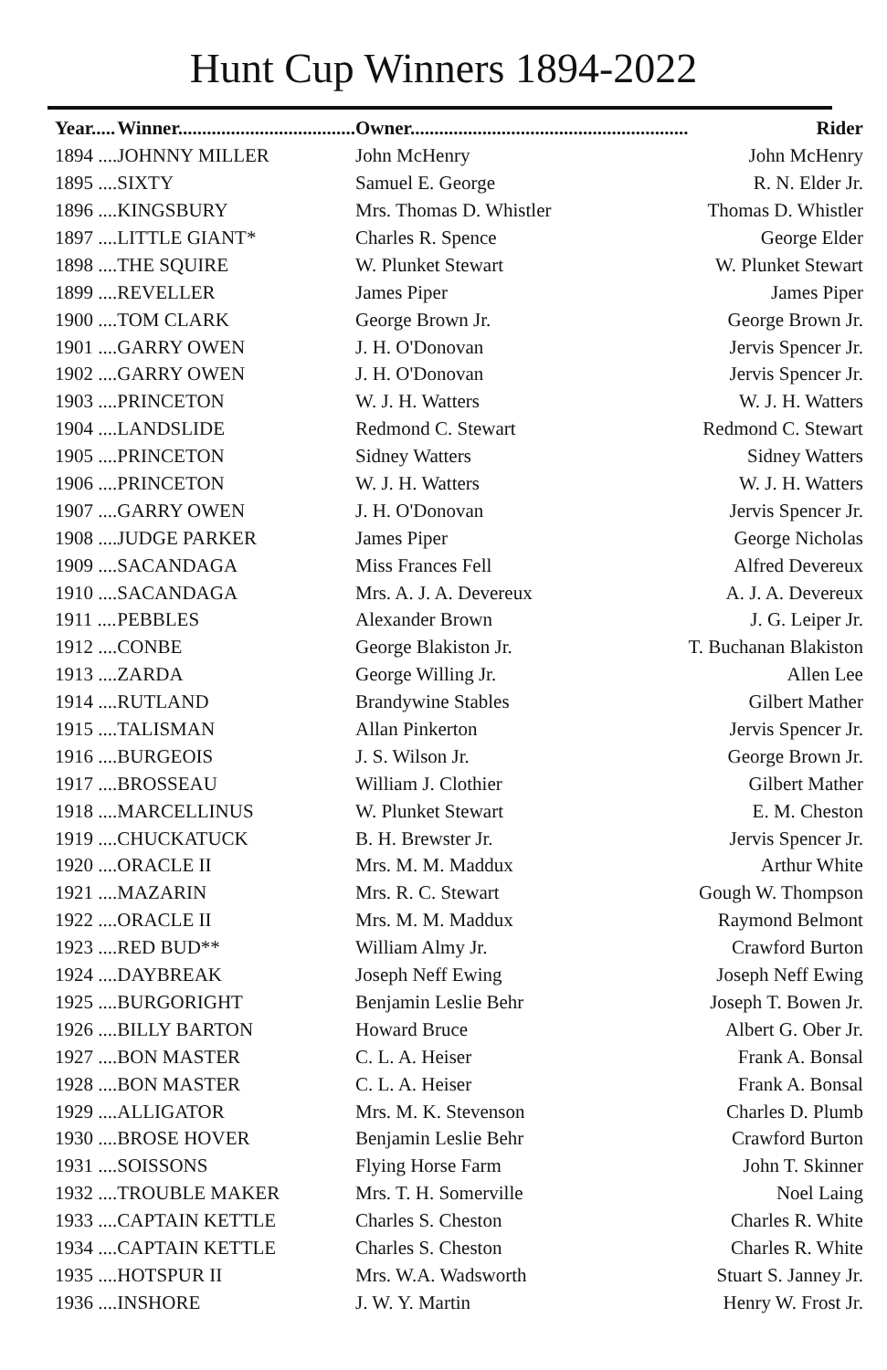Hunt Cup Winners 1894-2022
| Year..... | Winner..................................... | Owner.......................................................... | Rider |
| --- | --- | --- | --- |
| 1894 .... | JOHNNY MILLER | John McHenry | John McHenry |
| 1895 .... | SIXTY | Samuel E. George | R. N. Elder Jr. |
| 1896 .... | KINGSBURY | Mrs. Thomas D. Whistler | Thomas D. Whistler |
| 1897 .... | LITTLE GIANT* | Charles R. Spence | George Elder |
| 1898 .... | THE SQUIRE | W. Plunket Stewart | W. Plunket Stewart |
| 1899 .... | REVELLER | James Piper | James Piper |
| 1900 .... | TOM CLARK | George Brown Jr. | George Brown Jr. |
| 1901 .... | GARRY OWEN | J. H. O'Donovan | Jervis Spencer Jr. |
| 1902 .... | GARRY OWEN | J. H. O'Donovan | Jervis Spencer Jr. |
| 1903 .... | PRINCETON | W. J. H. Watters | W. J. H. Watters |
| 1904 .... | LANDSLIDE | Redmond C. Stewart | Redmond C. Stewart |
| 1905 .... | PRINCETON | Sidney Watters | Sidney Watters |
| 1906 .... | PRINCETON | W. J. H. Watters | W. J. H. Watters |
| 1907 .... | GARRY OWEN | J. H. O'Donovan | Jervis Spencer Jr. |
| 1908 .... | JUDGE PARKER | James Piper | George Nicholas |
| 1909 .... | SACANDAGA | Miss Frances Fell | Alfred Devereux |
| 1910 .... | SACANDAGA | Mrs. A. J. A. Devereux | A. J. A. Devereux |
| 1911 .... | PEBBLES | Alexander Brown | J. G. Leiper Jr. |
| 1912 .... | CONBE | George Blakiston Jr. | T. Buchanan Blakiston |
| 1913 .... | ZARDA | George Willing Jr. | Allen Lee |
| 1914 .... | RUTLAND | Brandywine Stables | Gilbert Mather |
| 1915 .... | TALISMAN | Allan Pinkerton | Jervis Spencer Jr. |
| 1916 .... | BURGEOIS | J. S. Wilson Jr. | George Brown Jr. |
| 1917 .... | BROSSEAU | William J. Clothier | Gilbert Mather |
| 1918 .... | MARCELLINUS | W. Plunket Stewart | E. M. Cheston |
| 1919 .... | CHUCKATUCK | B. H. Brewster Jr. | Jervis Spencer Jr. |
| 1920 .... | ORACLE II | Mrs. M. M. Maddux | Arthur White |
| 1921 .... | MAZARIN | Mrs. R. C. Stewart | Gough W. Thompson |
| 1922 .... | ORACLE II | Mrs. M. M. Maddux | Raymond Belmont |
| 1923 .... | RED BUD** | William Almy Jr. | Crawford Burton |
| 1924 .... | DAYBREAK | Joseph Neff Ewing | Joseph Neff Ewing |
| 1925 .... | BURGORIGHT | Benjamin Leslie Behr | Joseph T. Bowen Jr. |
| 1926 .... | BILLY BARTON | Howard Bruce | Albert G. Ober Jr. |
| 1927 .... | BON MASTER | C. L. A. Heiser | Frank A. Bonsal |
| 1928 .... | BON MASTER | C. L. A. Heiser | Frank A. Bonsal |
| 1929 .... | ALLIGATOR | Mrs. M. K. Stevenson | Charles D. Plumb |
| 1930 .... | BROSE HOVER | Benjamin Leslie Behr | Crawford Burton |
| 1931 .... | SOISSONS | Flying Horse Farm | John T. Skinner |
| 1932 .... | TROUBLE MAKER | Mrs. T. H. Somerville | Noel Laing |
| 1933 .... | CAPTAIN KETTLE | Charles S. Cheston | Charles R. White |
| 1934 .... | CAPTAIN KETTLE | Charles S. Cheston | Charles R. White |
| 1935 .... | HOTSPUR II | Mrs. W.A. Wadsworth | Stuart S. Janney Jr. |
| 1936 .... | INSHORE | J. W. Y. Martin | Henry W. Frost Jr. |